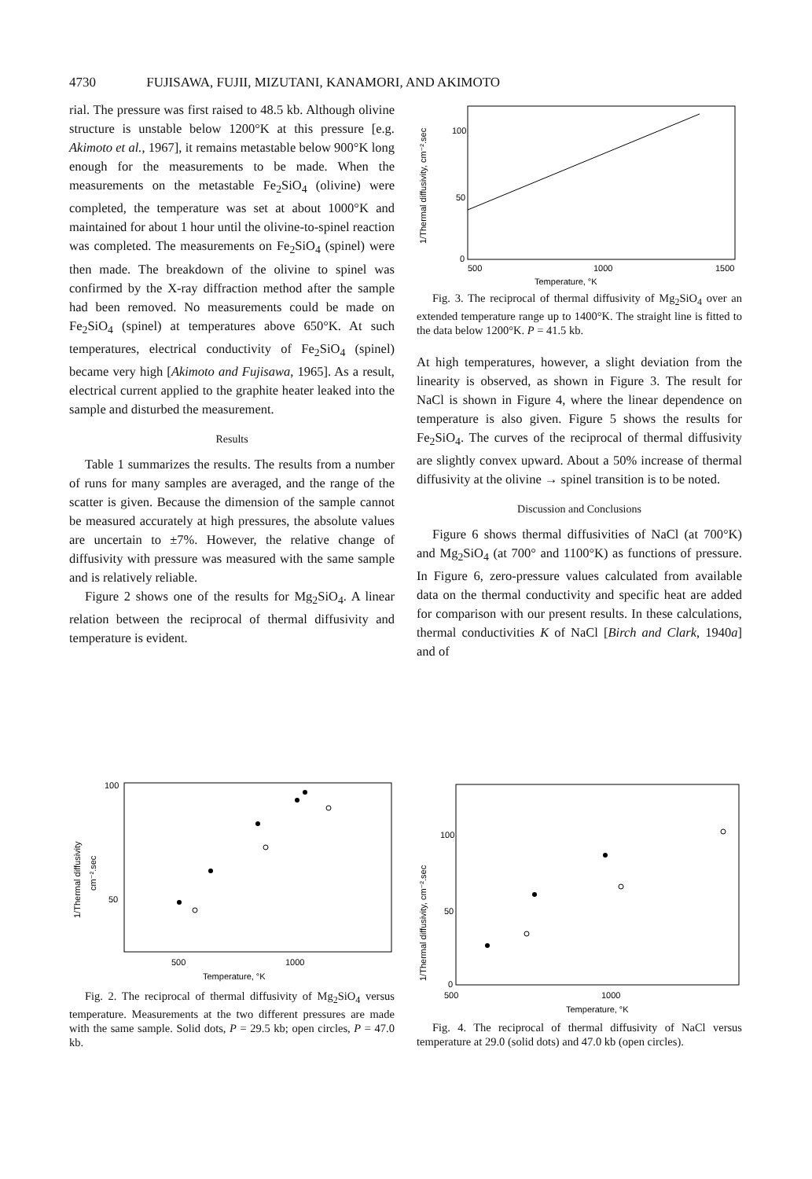4730 FUJISAWA, FUJII, MIZUTANI, KANAMORI, AND AKIMOTO
rial. The pressure was first raised to 48.5 kb. Although olivine structure is unstable below 1200°K at this pressure [e.g. Akimoto et al., 1967], it remains metastable below 900°K long enough for the measurements to be made. When the measurements on the metastable Fe<sub>2</sub>SiO<sub>4</sub> (olivine) were completed, the temperature was set at about 1000°K and maintained for about 1 hour until the olivine-to-spinel reaction was completed. The measurements on Fe<sub>2</sub>SiO<sub>4</sub> (spinel) were then made. The breakdown of the olivine to spinel was confirmed by the X-ray diffraction method after the sample had been removed. No measurements could be made on Fe<sub>2</sub>SiO<sub>4</sub> (spinel) at temperatures above 650°K. At such temperatures, electrical conductivity of Fe<sub>2</sub>SiO<sub>4</sub> (spinel) became very high [Akimoto and Fujisawa, 1965]. As a result, electrical current applied to the graphite heater leaked into the sample and disturbed the measurement.
Results
Table 1 summarizes the results. The results from a number of runs for many samples are averaged, and the range of the scatter is given. Because the dimension of the sample cannot be measured accurately at high pressures, the absolute values are uncertain to ±7%. However, the relative change of diffusivity with pressure was measured with the same sample and is relatively reliable.
Figure 2 shows one of the results for Mg<sub>2</sub>SiO<sub>4</sub>. A linear relation between the reciprocal of thermal diffusivity and temperature is evident.
100
50
0
500
1000
1500
Temperature, °K
1/Thermal diffusivity, cm⁻².sec
Fig. 3. The reciprocal of thermal diffusivity of Mg<sub>2</sub>SiO<sub>4</sub> over an extended temperature range up to 1400°K. The straight line is fitted to the data below 1200°K. P = 41.5 kb.
At high temperatures, however, a slight deviation from the linearity is observed, as shown in Figure 3. The result for NaCl is shown in Figure 4, where the linear dependence on temperature is also given. Figure 5 shows the results for Fe<sub>2</sub>SiO<sub>4</sub>. The curves of the reciprocal of thermal diffusivity are slightly convex upward. About a 50% increase of thermal diffusivity at the olivine → spinel transition is to be noted.
Discussion and Conclusions
Figure 6 shows thermal diffusivities of NaCl (at 700°K) and Mg<sub>2</sub>SiO<sub>4</sub> (at 700° and 1100°K) as functions of pressure. In Figure 6, zero-pressure values calculated from available data on the thermal conductivity and specific heat are added for comparison with our present results. In these calculations, thermal conductivities K of NaCl [Birch and Clark, 1940a] and of
100
50
500
1000
Temperature, °K
1/Thermal diffusivity
cm⁻².sec
Fig. 2. The reciprocal of thermal diffusivity of Mg<sub>2</sub>SiO<sub>4</sub> versus temperature. Measurements at the two different pressures are made with the same sample. Solid dots, P = 29.5 kb; open circles, P = 47.0 kb.
100
50
0
500
1000
Temperature, °K
1/Thermal diffusivity, cm⁻².sec
Fig. 4. The reciprocal of thermal diffusivity of NaCl versus temperature at 29.0 (solid dots) and 47.0 kb (open circles).